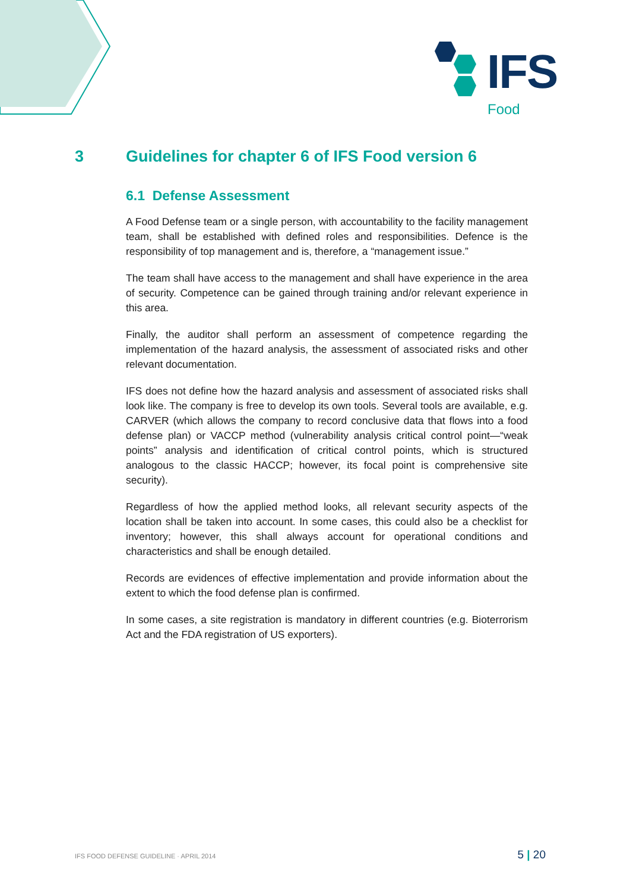IFS
Food
3 Guidelines for chapter 6 of IFS Food version 6
6.1 Defense Assessment
A Food Defense team or a single person, with accountability to the facility management team, shall be established with defined roles and responsibilities. Defence is the responsibility of top management and is, therefore, a “management issue.”
The team shall have access to the management and shall have experience in the area of security. Competence can be gained through training and/or relevant experience in this area.
Finally, the auditor shall perform an assessment of competence regarding the implementation of the hazard analysis, the assessment of associated risks and other relevant documentation.
IFS does not define how the hazard analysis and assessment of associated risks shall look like. The company is free to develop its own tools. Several tools are available, e.g. CARVER (which allows the company to record conclusive data that flows into a food defense plan) or VACCP method (vulnerability analysis critical control point—“weak points” analysis and identification of critical control points, which is structured analogous to the classic HACCP; however, its focal point is comprehensive site security).
Regardless of how the applied method looks, all relevant security aspects of the location shall be taken into account. In some cases, this could also be a checklist for inventory; however, this shall always account for operational conditions and characteristics and shall be enough detailed.
Records are evidences of effective implementation and provide information about the extent to which the food defense plan is confirmed.
In some cases, a site registration is mandatory in different countries (e.g. Bioterrorism Act and the FDA registration of US exporters).
IFS FOOD DEFENSE GUIDELINE · APRIL 2014 5 | 20